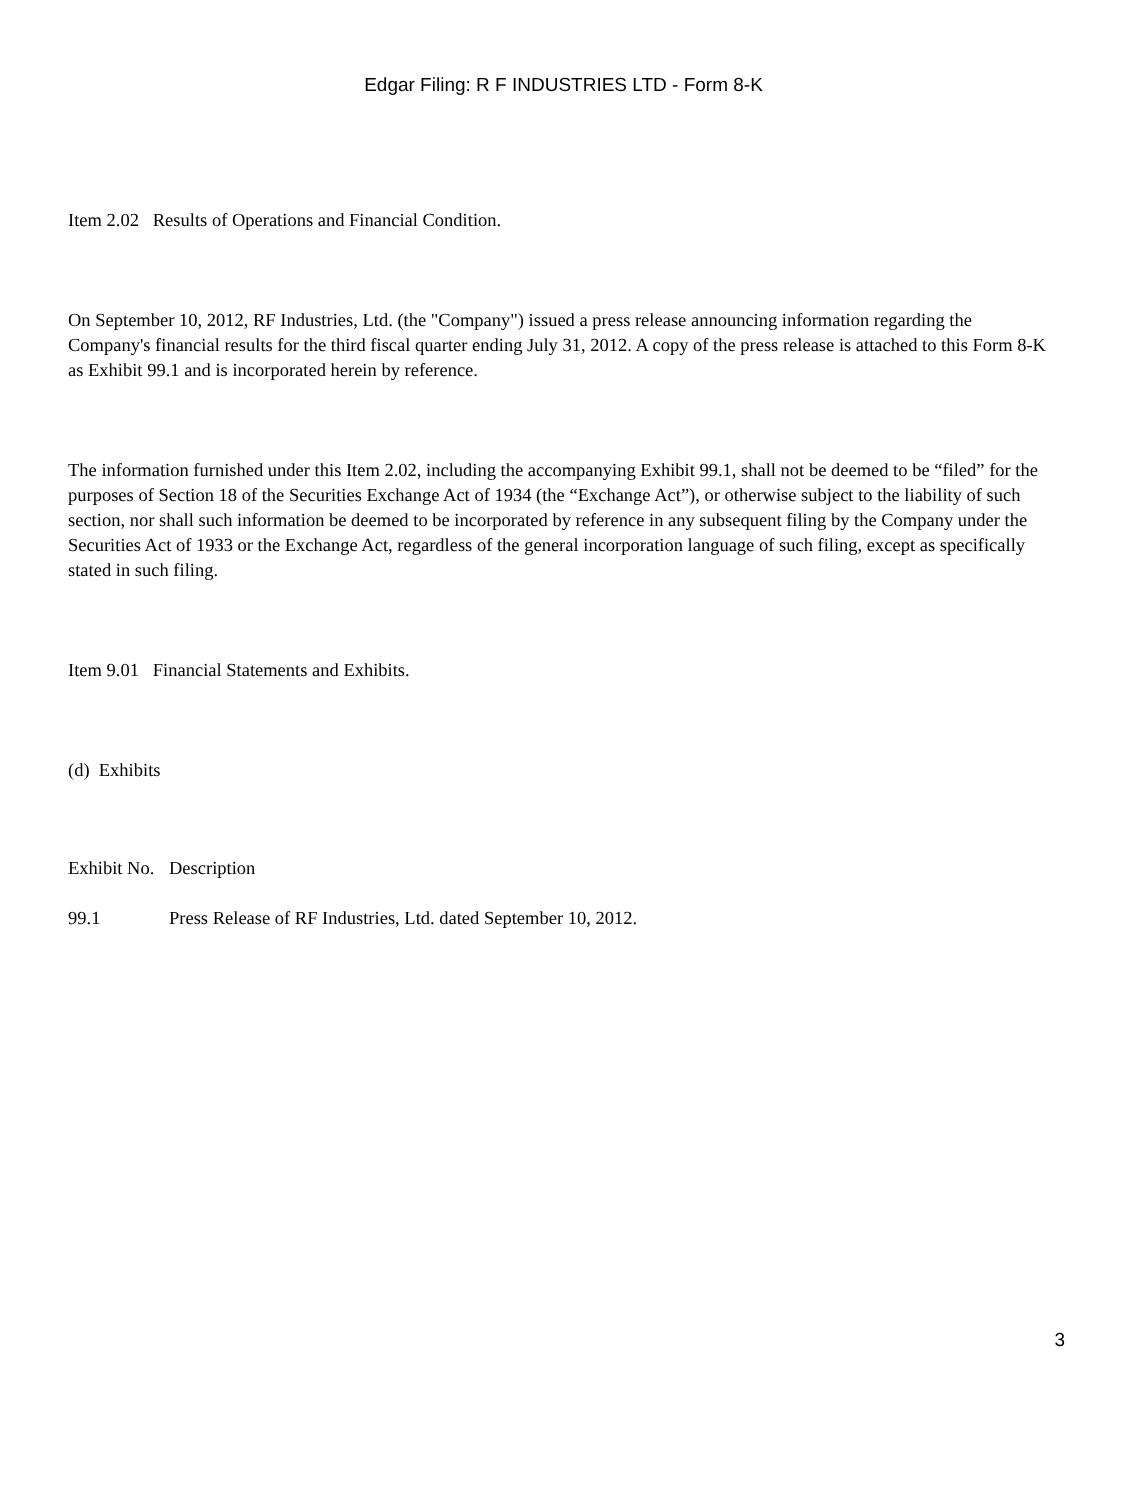Edgar Filing: R F INDUSTRIES LTD - Form 8-K
Item 2.02 Results of Operations and Financial Condition.
On September 10, 2012, RF Industries, Ltd. (the "Company") issued a press release announcing information regarding the Company's financial results for the third fiscal quarter ending July 31, 2012. A copy of the press release is attached to this Form 8-K as Exhibit 99.1 and is incorporated herein by reference.
The information furnished under this Item 2.02, including the accompanying Exhibit 99.1, shall not be deemed to be “filed” for the purposes of Section 18 of the Securities Exchange Act of 1934 (the “Exchange Act”), or otherwise subject to the liability of such section, nor shall such information be deemed to be incorporated by reference in any subsequent filing by the Company under the Securities Act of 1933 or the Exchange Act, regardless of the general incorporation language of such filing, except as specifically stated in such filing.
Item 9.01 Financial Statements and Exhibits.
(d) Exhibits
| Exhibit No. | Description |
| --- | --- |
| 99.1 | Press Release of RF Industries, Ltd. dated September 10, 2012. |
3